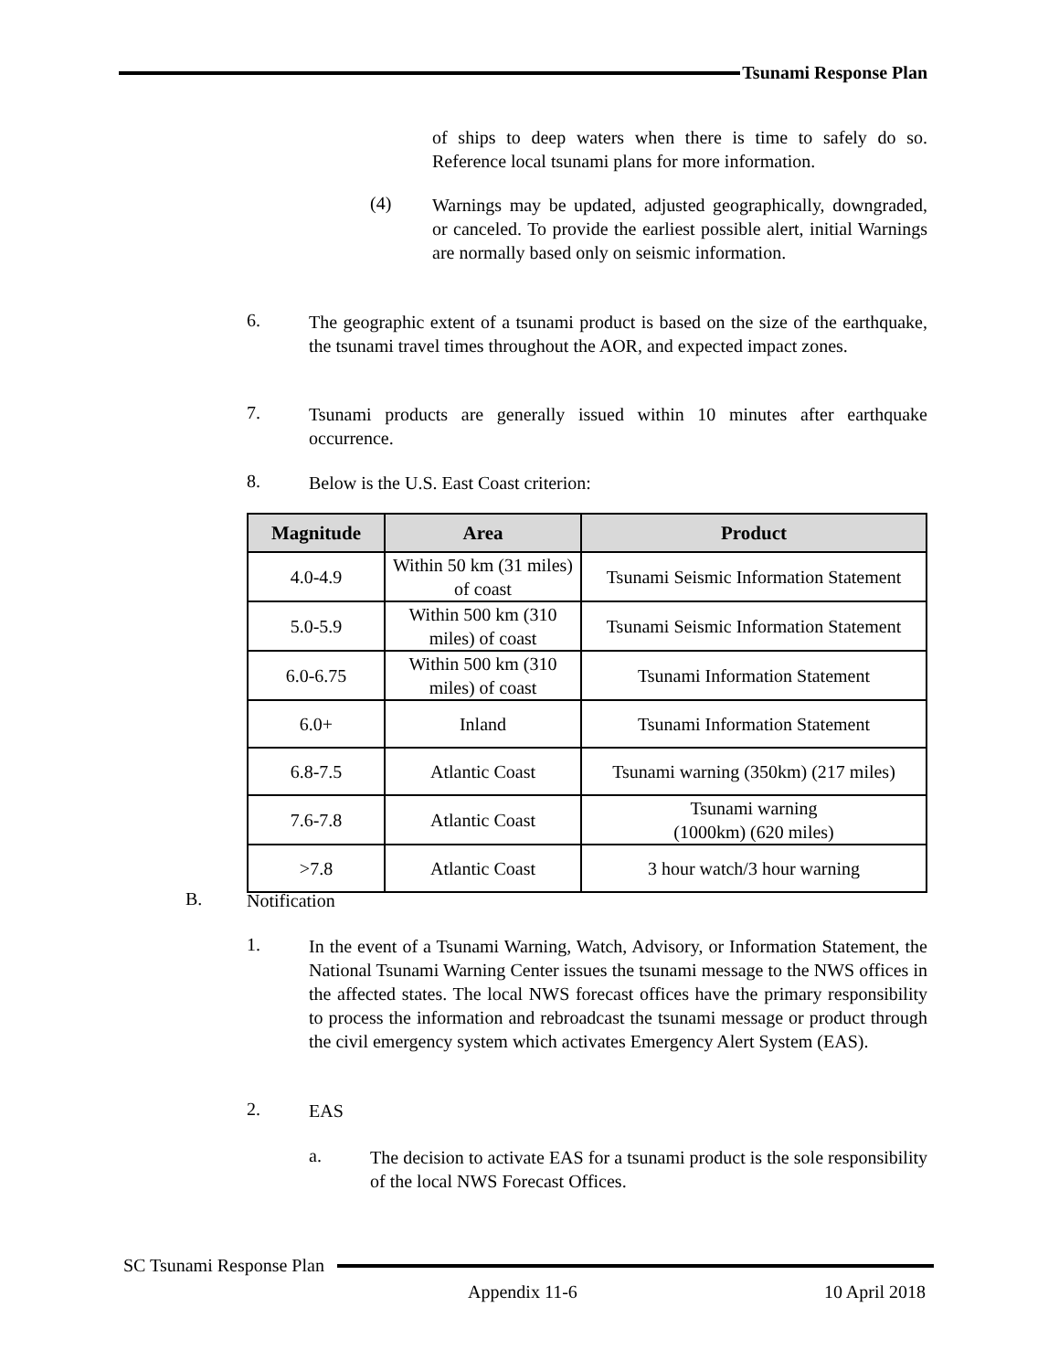Tsunami Response Plan
of ships to deep waters when there is time to safely do so. Reference local tsunami plans for more information.
(4)
Warnings may be updated, adjusted geographically, downgraded, or canceled. To provide the earliest possible alert, initial Warnings are normally based only on seismic information.
6.
The geographic extent of a tsunami product is based on the size of the earthquake, the tsunami travel times throughout the AOR, and expected impact zones.
7.
Tsunami products are generally issued within 10 minutes after earthquake occurrence.
8.
Below is the U.S. East Coast criterion:
| Magnitude | Area | Product |
| --- | --- | --- |
| 4.0-4.9 | Within 50 km (31 miles) of coast | Tsunami Seismic Information Statement |
| 5.0-5.9 | Within 500 km (310 miles) of coast | Tsunami Seismic Information Statement |
| 6.0-6.75 | Within 500 km (310 miles) of coast | Tsunami Information Statement |
| 6.0+ | Inland | Tsunami Information Statement |
| 6.8-7.5 | Atlantic Coast | Tsunami warning (350km) (217 miles) |
| 7.6-7.8 | Atlantic Coast | Tsunami warning (1000km) (620 miles) |
| >7.8 | Atlantic Coast | 3 hour watch/3 hour warning |
B.
Notification
1.
In the event of a Tsunami Warning, Watch, Advisory, or Information Statement, the National Tsunami Warning Center issues the tsunami message to the NWS offices in the affected states. The local NWS forecast offices have the primary responsibility to process the information and rebroadcast the tsunami message or product through the civil emergency system which activates Emergency Alert System (EAS).
2.
EAS
a.
The decision to activate EAS for a tsunami product is the sole responsibility of the local NWS Forecast Offices.
SC Tsunami Response Plan
Appendix 11-6 10 April 2018